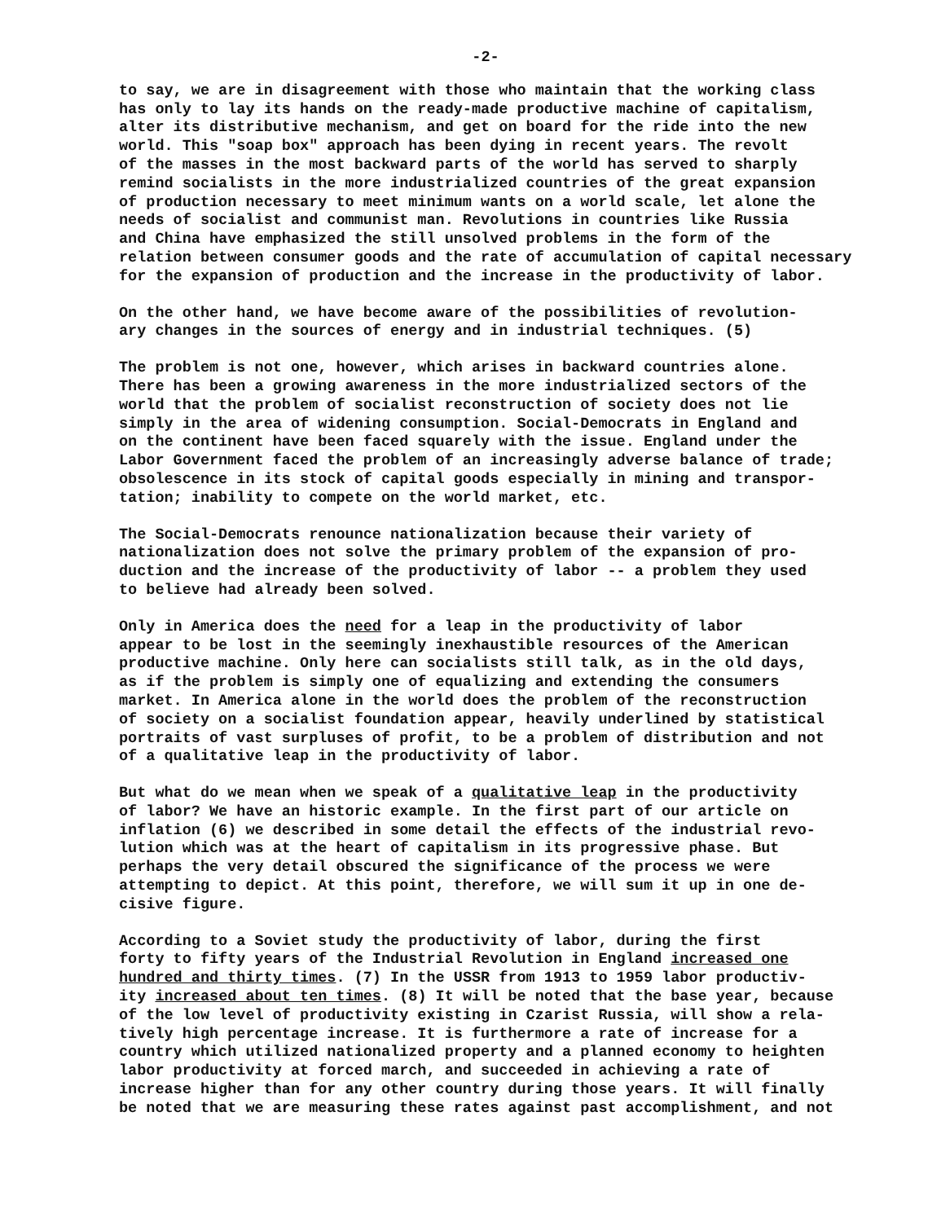-2-
to say, we are in disagreement with those who maintain that the working class has only to lay its hands on the ready-made productive machine of capitalism, alter its distributive mechanism, and get on board for the ride into the new world. This "soap box" approach has been dying in recent years. The revolt of the masses in the most backward parts of the world has served to sharply remind socialists in the more industrialized countries of the great expansion of production necessary to meet minimum wants on a world scale, let alone the needs of socialist and communist man. Revolutions in countries like Russia and China have emphasized the still unsolved problems in the form of the relation between consumer goods and the rate of accumulation of capital necessary for the expansion of production and the increase in the productivity of labor.
On the other hand, we have become aware of the possibilities of revolution- ary changes in the sources of energy and in industrial techniques. (5)
The problem is not one, however, which arises in backward countries alone. There has been a growing awareness in the more industrialized sectors of the world that the problem of socialist reconstruction of society does not lie simply in the area of widening consumption. Social-Democrats in England and on the continent have been faced squarely with the issue. England under the Labor Government faced the problem of an increasingly adverse balance of trade; obsolescence in its stock of capital goods especially in mining and transpor- tation; inability to compete on the world market, etc.
The Social-Democrats renounce nationalization because their variety of nationalization does not solve the primary problem of the expansion of pro- duction and the increase of the productivity of labor -- a problem they used to believe had already been solved.
Only in America does the need for a leap in the productivity of labor appear to be lost in the seemingly inexhaustible resources of the American productive machine. Only here can socialists still talk, as in the old days, as if the problem is simply one of equalizing and extending the consumers market. In America alone in the world does the problem of the reconstruction of society on a socialist foundation appear, heavily underlined by statistical portraits of vast surpluses of profit, to be a problem of distribution and not of a qualitative leap in the productivity of labor.
But what do we mean when we speak of a qualitative leap in the productivity of labor? We have an historic example. In the first part of our article on inflation (6) we described in some detail the effects of the industrial revo- lution which was at the heart of capitalism in its progressive phase. But perhaps the very detail obscured the significance of the process we were attempting to depict. At this point, therefore, we will sum it up in one de- cisive figure.
According to a Soviet study the productivity of labor, during the first forty to fifty years of the Industrial Revolution in England increased one hundred and thirty times. (7) In the USSR from 1913 to 1959 labor productiv- ity increased about ten times. (8) It will be noted that the base year, because of the low level of productivity existing in Czarist Russia, will show a rela- tively high percentage increase. It is furthermore a rate of increase for a country which utilized nationalized property and a planned economy to heighten labor productivity at forced march, and succeeded in achieving a rate of increase higher than for any other country during those years. It will finally be noted that we are measuring these rates against past accomplishment, and not